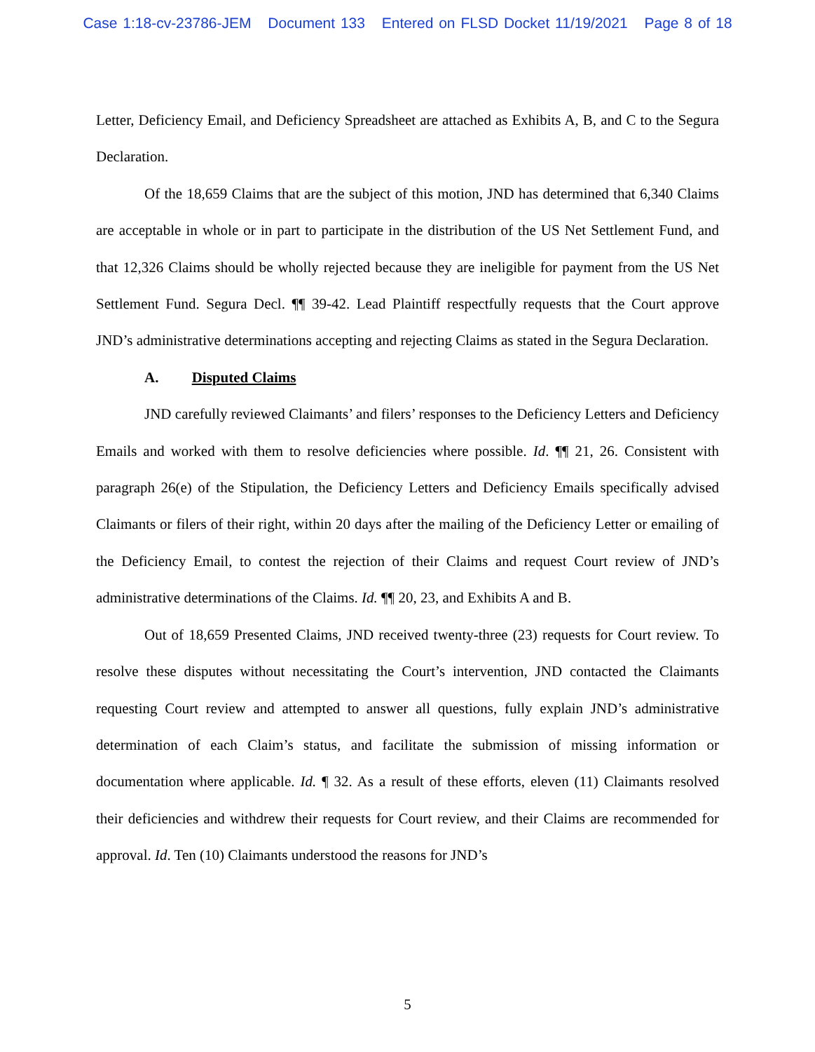Case 1:18-cv-23786-JEM Document 133 Entered on FLSD Docket 11/19/2021 Page 8 of 18
Letter, Deficiency Email, and Deficiency Spreadsheet are attached as Exhibits A, B, and C to the Segura Declaration.
Of the 18,659 Claims that are the subject of this motion, JND has determined that 6,340 Claims are acceptable in whole or in part to participate in the distribution of the US Net Settlement Fund, and that 12,326 Claims should be wholly rejected because they are ineligible for payment from the US Net Settlement Fund. Segura Decl. ¶¶ 39-42. Lead Plaintiff respectfully requests that the Court approve JND’s administrative determinations accepting and rejecting Claims as stated in the Segura Declaration.
A. Disputed Claims
JND carefully reviewed Claimants’ and filers’ responses to the Deficiency Letters and Deficiency Emails and worked with them to resolve deficiencies where possible. Id. ¶¶ 21, 26. Consistent with paragraph 26(e) of the Stipulation, the Deficiency Letters and Deficiency Emails specifically advised Claimants or filers of their right, within 20 days after the mailing of the Deficiency Letter or emailing of the Deficiency Email, to contest the rejection of their Claims and request Court review of JND’s administrative determinations of the Claims. Id. ¶¶ 20, 23, and Exhibits A and B.
Out of 18,659 Presented Claims, JND received twenty-three (23) requests for Court review. To resolve these disputes without necessitating the Court’s intervention, JND contacted the Claimants requesting Court review and attempted to answer all questions, fully explain JND’s administrative determination of each Claim’s status, and facilitate the submission of missing information or documentation where applicable. Id. ¶ 32. As a result of these efforts, eleven (11) Claimants resolved their deficiencies and withdrew their requests for Court review, and their Claims are recommended for approval. Id. Ten (10) Claimants understood the reasons for JND’s
5